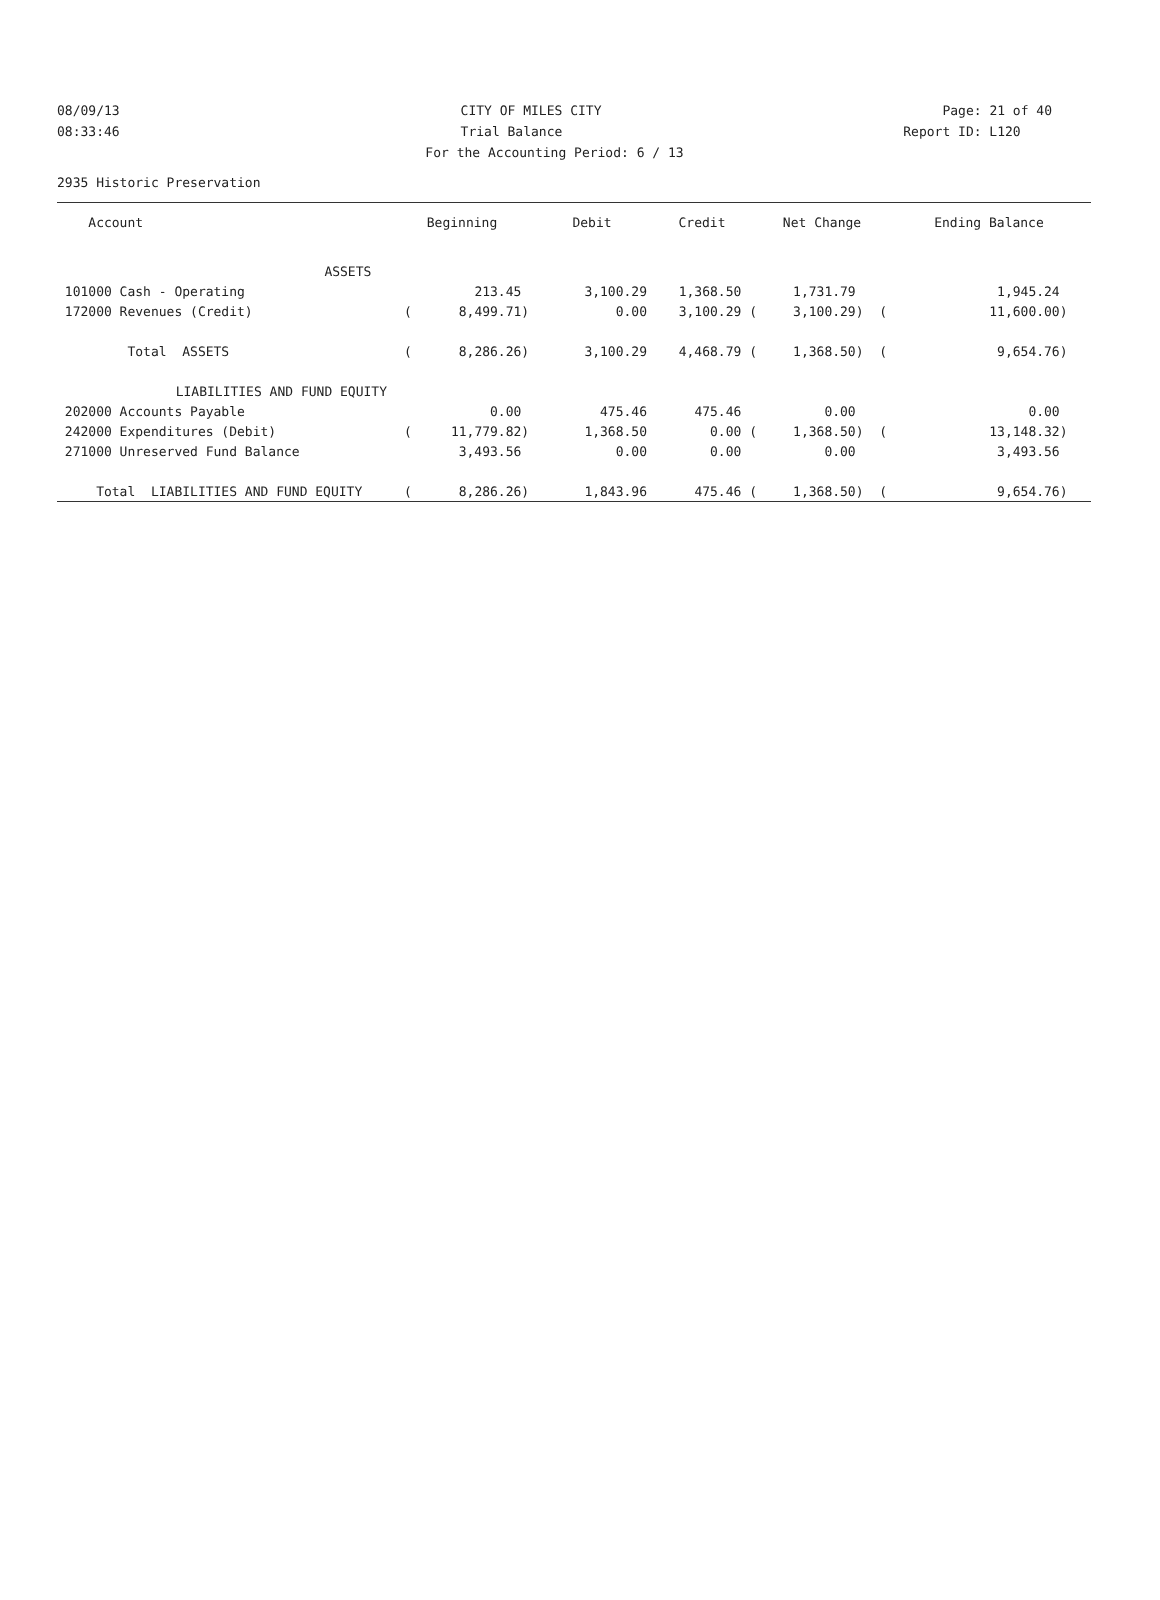08/09/13 CITY OF MILES CITY Page: 21 of 40
08:33:46 Trial Balance Report ID: L120
For the Accounting Period: 6 / 13
2935 Historic Preservation
| Account | Beginning | Debit | Credit | Net Change | Ending Balance |
| --- | --- | --- | --- | --- | --- |
| ASSETS | | | | | |
| 101000 Cash - Operating | 213.45 | 3,100.29 | 1,368.50 | 1,731.79 | 1,945.24 |
| 172000 Revenues (Credit) | ( 8,499.71) | 0.00 | 3,100.29 ( | 3,100.29) ( | 11,600.00) |
| Total ASSETS | ( 8,286.26) | 3,100.29 | 4,468.79 ( | 1,368.50) ( | 9,654.76) |
| LIABILITIES AND FUND EQUITY | | | | | |
| 202000 Accounts Payable | 0.00 | 475.46 | 475.46 | 0.00 | 0.00 |
| 242000 Expenditures (Debit) | ( 11,779.82) | 1,368.50 | 0.00 ( | 1,368.50) ( | 13,148.32) |
| 271000 Unreserved Fund Balance | 3,493.56 | 0.00 | 0.00 | 0.00 | 3,493.56 |
| Total LIABILITIES AND FUND EQUITY | ( 8,286.26) | 1,843.96 | 475.46 ( | 1,368.50) ( | 9,654.76) |